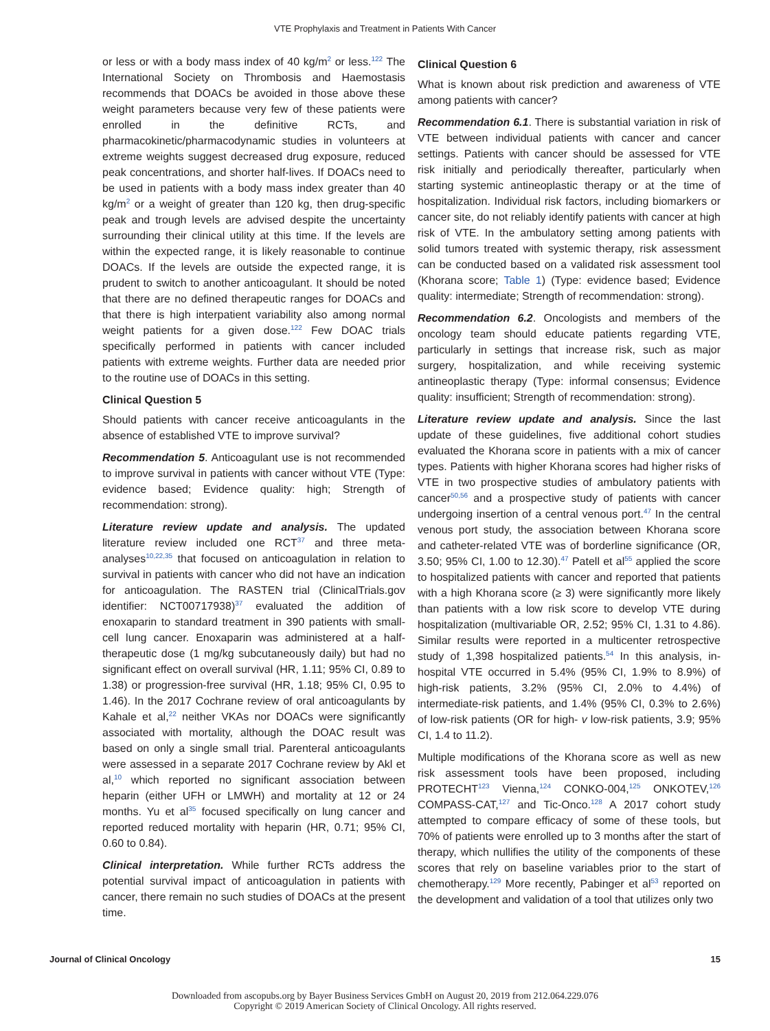VTE Prophylaxis and Treatment in Patients With Cancer
or less or with a body mass index of 40 kg/m<sup>2</sup> or less.<sup>122</sup> The International Society on Thrombosis and Haemostasis recommends that DOACs be avoided in those above these weight parameters because very few of these patients were enrolled in the definitive RCTs, and pharmacokinetic/pharmacodynamic studies in volunteers at extreme weights suggest decreased drug exposure, reduced peak concentrations, and shorter half-lives. If DOACs need to be used in patients with a body mass index greater than 40 kg/m<sup>2</sup> or a weight of greater than 120 kg, then drug-specific peak and trough levels are advised despite the uncertainty surrounding their clinical utility at this time. If the levels are within the expected range, it is likely reasonable to continue DOACs. If the levels are outside the expected range, it is prudent to switch to another anticoagulant. It should be noted that there are no defined therapeutic ranges for DOACs and that there is high interpatient variability also among normal weight patients for a given dose.<sup>122</sup> Few DOAC trials specifically performed in patients with cancer included patients with extreme weights. Further data are needed prior to the routine use of DOACs in this setting.
Clinical Question 5
Should patients with cancer receive anticoagulants in the absence of established VTE to improve survival?
Recommendation 5. Anticoagulant use is not recommended to improve survival in patients with cancer without VTE (Type: evidence based; Evidence quality: high; Strength of recommendation: strong).
Literature review update and analysis. The updated literature review included one RCT<sup>37</sup> and three meta-analyses<sup>10,22,35</sup> that focused on anticoagulation in relation to survival in patients with cancer who did not have an indication for anticoagulation. The RASTEN trial (ClinicalTrials.gov identifier: NCT00717938)<sup>37</sup> evaluated the addition of enoxaparin to standard treatment in 390 patients with small-cell lung cancer. Enoxaparin was administered at a half-therapeutic dose (1 mg/kg subcutaneously daily) but had no significant effect on overall survival (HR, 1.11; 95% CI, 0.89 to 1.38) or progression-free survival (HR, 1.18; 95% CI, 0.95 to 1.46). In the 2017 Cochrane review of oral anticoagulants by Kahale et al,<sup>22</sup> neither VKAs nor DOACs were significantly associated with mortality, although the DOAC result was based on only a single small trial. Parenteral anticoagulants were assessed in a separate 2017 Cochrane review by Akl et al,<sup>10</sup> which reported no significant association between heparin (either UFH or LMWH) and mortality at 12 or 24 months. Yu et al<sup>35</sup> focused specifically on lung cancer and reported reduced mortality with heparin (HR, 0.71; 95% CI, 0.60 to 0.84).
Clinical interpretation. While further RCTs address the potential survival impact of anticoagulation in patients with cancer, there remain no such studies of DOACs at the present time.
Clinical Question 6
What is known about risk prediction and awareness of VTE among patients with cancer?
Recommendation 6.1. There is substantial variation in risk of VTE between individual patients with cancer and cancer settings. Patients with cancer should be assessed for VTE risk initially and periodically thereafter, particularly when starting systemic antineoplastic therapy or at the time of hospitalization. Individual risk factors, including biomarkers or cancer site, do not reliably identify patients with cancer at high risk of VTE. In the ambulatory setting among patients with solid tumors treated with systemic therapy, risk assessment can be conducted based on a validated risk assessment tool (Khorana score; Table 1) (Type: evidence based; Evidence quality: intermediate; Strength of recommendation: strong).
Recommendation 6.2. Oncologists and members of the oncology team should educate patients regarding VTE, particularly in settings that increase risk, such as major surgery, hospitalization, and while receiving systemic antineoplastic therapy (Type: informal consensus; Evidence quality: insufficient; Strength of recommendation: strong).
Literature review update and analysis. Since the last update of these guidelines, five additional cohort studies evaluated the Khorana score in patients with a mix of cancer types. Patients with higher Khorana scores had higher risks of VTE in two prospective studies of ambulatory patients with cancer<sup>50,56</sup> and a prospective study of patients with cancer undergoing insertion of a central venous port.<sup>47</sup> In the central venous port study, the association between Khorana score and catheter-related VTE was of borderline significance (OR, 3.50; 95% CI, 1.00 to 12.30).<sup>47</sup> Patell et al<sup>55</sup> applied the score to hospitalized patients with cancer and reported that patients with a high Khorana score (≥ 3) were significantly more likely than patients with a low risk score to develop VTE during hospitalization (multivariable OR, 2.52; 95% CI, 1.31 to 4.86). Similar results were reported in a multicenter retrospective study of 1,398 hospitalized patients.<sup>54</sup> In this analysis, in-hospital VTE occurred in 5.4% (95% CI, 1.9% to 8.9%) of high-risk patients, 3.2% (95% CI, 2.0% to 4.4%) of intermediate-risk patients, and 1.4% (95% CI, 0.3% to 2.6%) of low-risk patients (OR for high- v low-risk patients, 3.9; 95% CI, 1.4 to 11.2).
Multiple modifications of the Khorana score as well as new risk assessment tools have been proposed, including PROTECHT<sup>123</sup> Vienna,<sup>124</sup> CONKO-004,<sup>125</sup> ONKOTEV,<sup>126</sup> COMPASS-CAT,<sup>127</sup> and Tic-Onco.<sup>128</sup> A 2017 cohort study attempted to compare efficacy of some of these tools, but 70% of patients were enrolled up to 3 months after the start of therapy, which nullifies the utility of the components of these scores that rely on baseline variables prior to the start of chemotherapy.<sup>129</sup> More recently, Pabinger et al<sup>53</sup> reported on the development and validation of a tool that utilizes only two
Journal of Clinical Oncology 15
Downloaded from ascopubs.org by Bayer Business Services GmbH on August 20, 2019 from 212.064.229.076
Copyright © 2019 American Society of Clinical Oncology. All rights reserved.